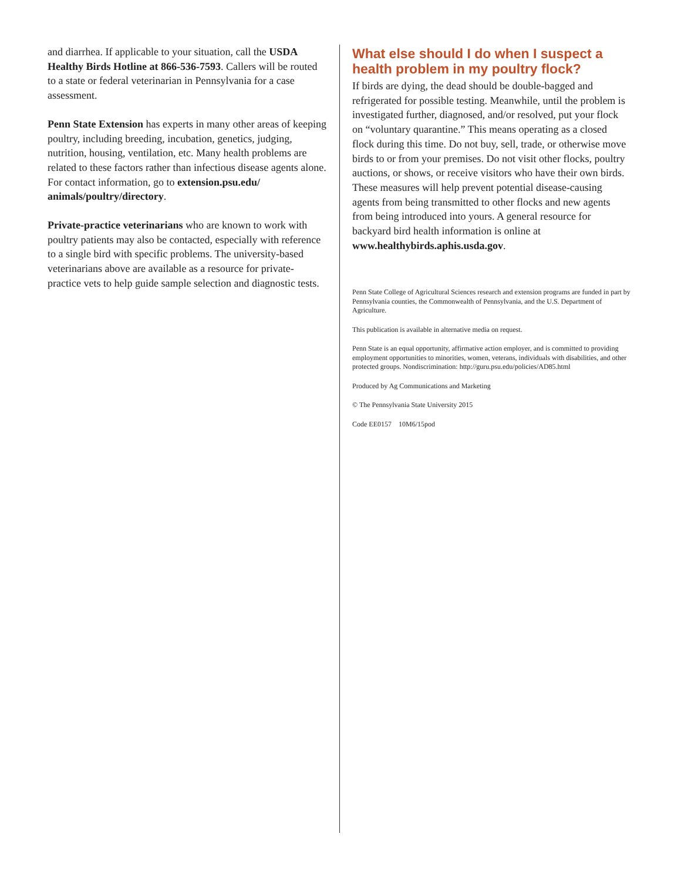and diarrhea. If applicable to your situation, call the USDA Healthy Birds Hotline at 866-536-7593. Callers will be routed to a state or federal veterinarian in Pennsylvania for a case assessment.
Penn State Extension has experts in many other areas of keeping poultry, including breeding, incubation, genetics, judging, nutrition, housing, ventilation, etc. Many health problems are related to these factors rather than infectious disease agents alone. For contact information, go to extension.psu.edu/ animals/poultry/directory.
Private-practice veterinarians who are known to work with poultry patients may also be contacted, especially with reference to a single bird with specific problems. The university-based veterinarians above are available as a resource for private-practice vets to help guide sample selection and diagnostic tests.
What else should I do when I suspect a health problem in my poultry flock?
If birds are dying, the dead should be double-bagged and refrigerated for possible testing. Meanwhile, until the problem is investigated further, diagnosed, and/or resolved, put your flock on “voluntary quarantine.” This means operating as a closed flock during this time. Do not buy, sell, trade, or otherwise move birds to or from your premises. Do not visit other flocks, poultry auctions, or shows, or receive visitors who have their own birds. These measures will help prevent potential disease-causing agents from being transmitted to other flocks and new agents from being introduced into yours. A general resource for backyard bird health information is online at www.healthybirds.aphis.usda.gov.
Penn State College of Agricultural Sciences research and extension programs are funded in part by Pennsylvania counties, the Commonwealth of Pennsylvania, and the U.S. Department of Agriculture.
This publication is available in alternative media on request.
Penn State is an equal opportunity, affirmative action employer, and is committed to providing employment opportunities to minorities, women, veterans, individuals with disabilities, and other protected groups. Nondiscrimination: http://guru.psu.edu/policies/AD85.html
Produced by Ag Communications and Marketing
© The Pennsylvania State University 2015
Code EE0157 10M6/15pod